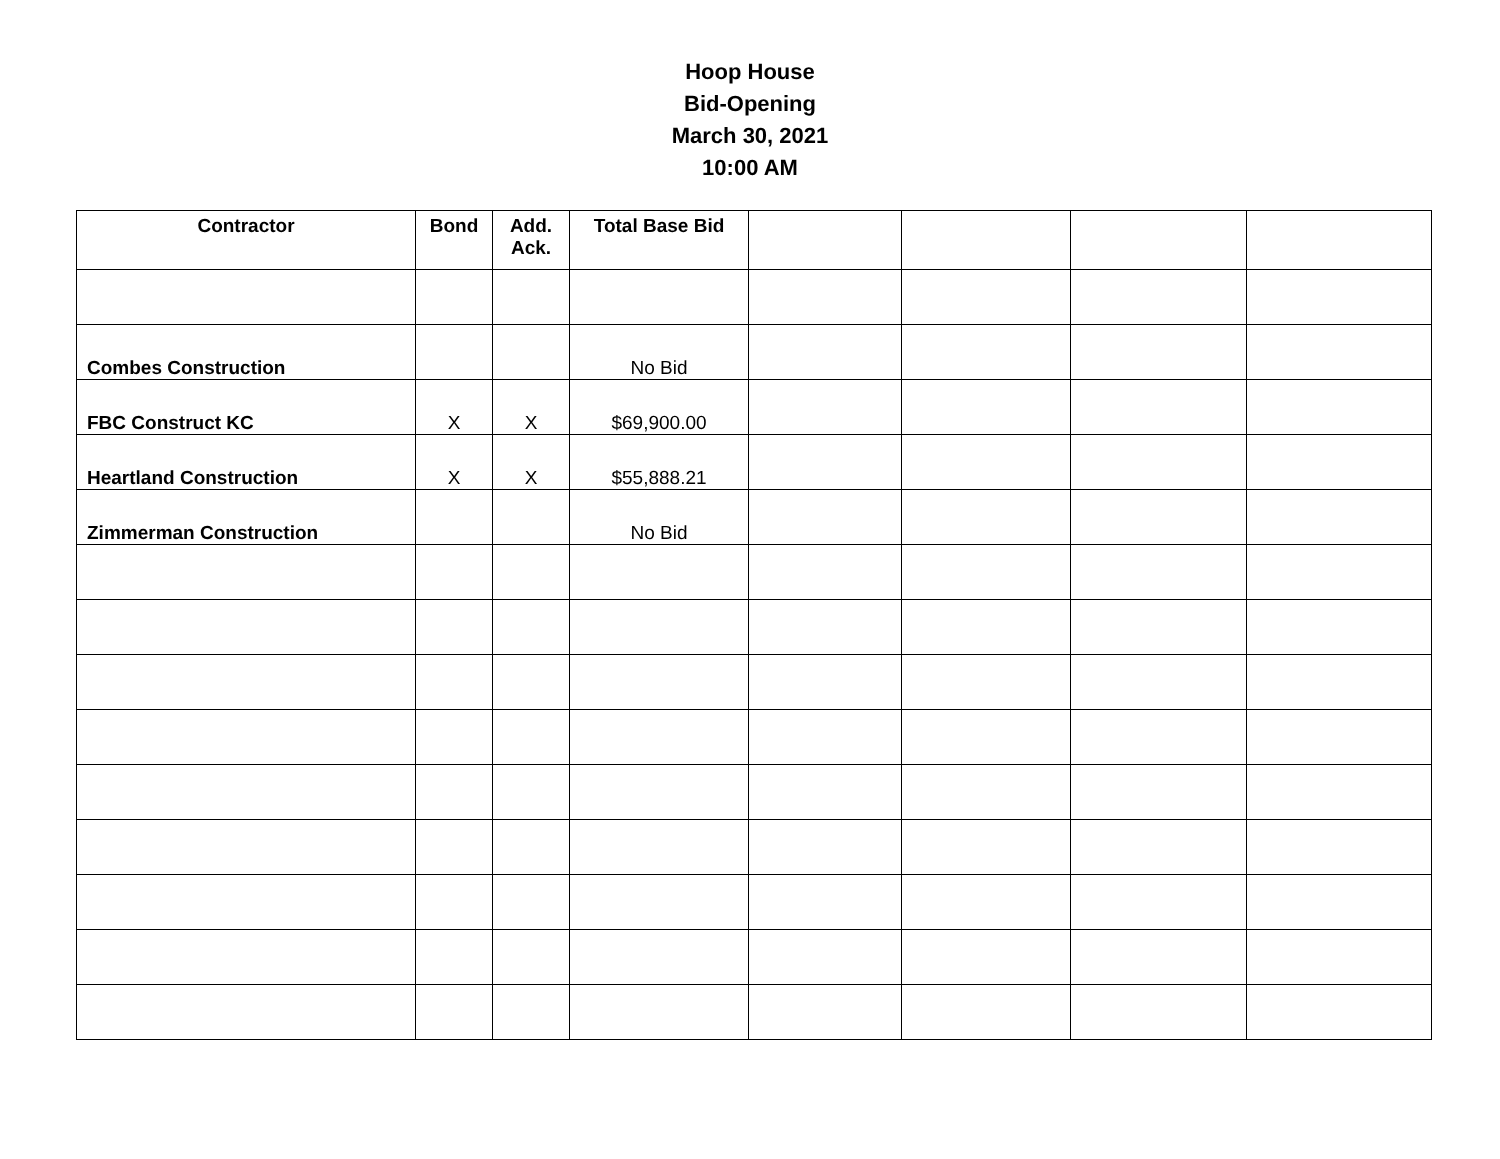Hoop House
Bid-Opening
March 30, 2021
10:00 AM
| Contractor | Bond | Add. Ack. | Total Base Bid | | | | |
| --- | --- | --- | --- | --- | --- | --- | --- |
| Combes Construction | | | No Bid | | | | |
| FBC Construct KC | X | X | $69,900.00 | | | | |
| Heartland Construction | X | X | $55,888.21 | | | | |
| Zimmerman Construction | | | No Bid | | | | |